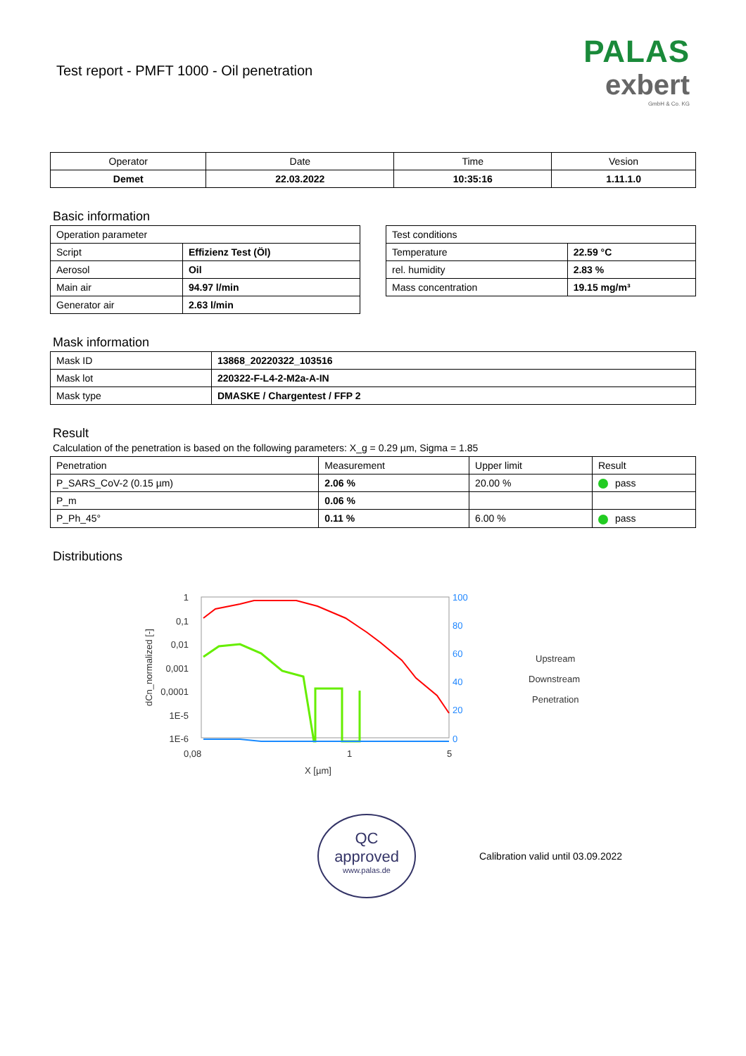Test report - PMFT 1000 - Oil penetration
PALAS
exbert
GmbH & Co. KG
| Operator | Date | Time | Vesion |
| --- | --- | --- | --- |
| Demet | 22.03.2022 | 10:35:16 | 1.11.1.0 |
Basic information
| Operation parameter | |
| Script | Effizienz Test (Öl) |
| Aerosol | Oil |
| Main air | 94.97 l/min |
| Generator air | 2.63 l/min |
| Test conditions | |
| Temperature | 22.59 °C |
| rel. humidity | 2.83 % |
| Mass concentration | 19.15 mg/m³ |
Mask information
| Mask ID | 13868_20220322_103516 |
| Mask lot | 220322-F-L4-2-M2a-A-IN |
| Mask type | DMASKE / Chargentest / FFP 2 |
Result
Calculation of the penetration is based on the following parameters: X_g = 0.29 µm, Sigma = 1.85
| Penetration | Measurement | Upper limit | Result |
| P_SARS_CoV-2 (0.15 µm) | 2.06 % | 20.00 % | pass |
| P_m | 0.06 % | | |
| P_Ph_45° | 0.11 % | 6.00 % | pass |
Distributions
1
0,1
0,01
0,001
0,0001
1E-5
1E-6
100
80
60
40
20
0
0,08
1
5
X [µm]
dCn_normalized [-]
Upstream
Downstream
Penetration
QC
approved
www.palas.de
Calibration valid until 03.09.2022